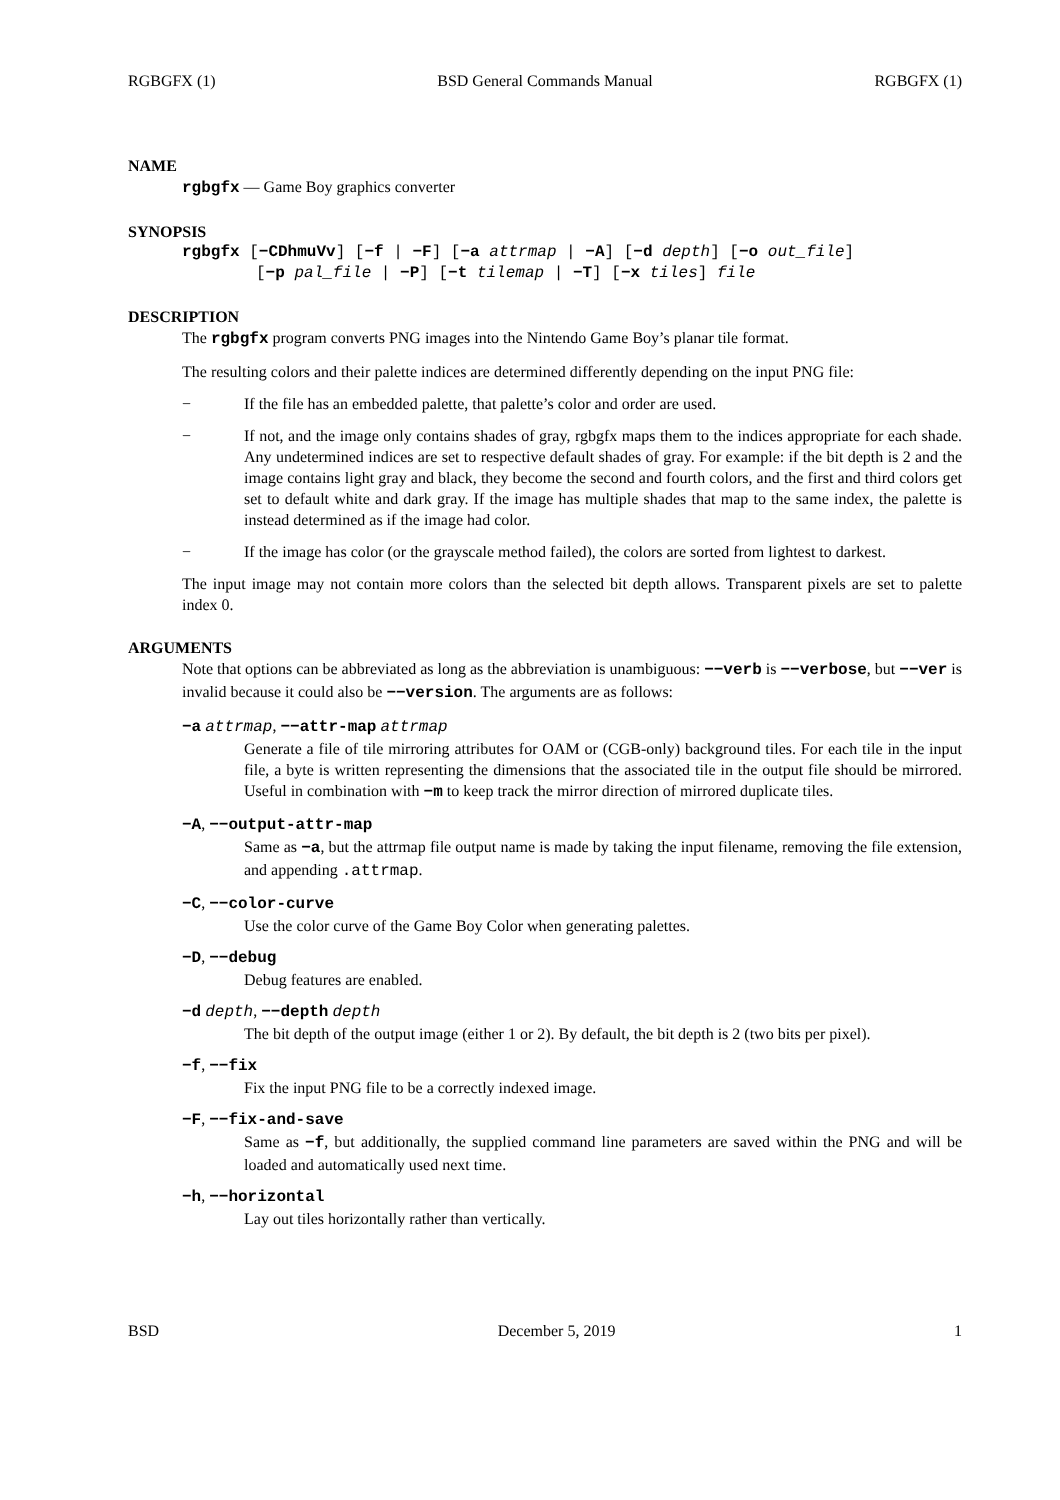RGBGFX (1) BSD General Commands Manual RGBGFX (1)
NAME
rgbgfx — Game Boy graphics converter
SYNOPSIS
rgbgfx [−CDhmuVv] [−f | −F] [−a attrmap | −A] [−d depth] [−o out_file]
[−p pal_file | −P] [−t tilemap | −T] [−x tiles] file
DESCRIPTION
The rgbgfx program converts PNG images into the Nintendo Game Boy’s planar tile format.
The resulting colors and their palette indices are determined differently depending on the input PNG file:
− If the file has an embedded palette, that palette’s color and order are used.
− If not, and the image only contains shades of gray, rgbgfx maps them to the indices appropriate for each shade. Any undetermined indices are set to respective default shades of gray. For example: if the bit depth is 2 and the image contains light gray and black, they become the second and fourth colors, and the first and third colors get set to default white and dark gray. If the image has multiple shades that map to the same index, the palette is instead determined as if the image had color.
− If the image has color (or the grayscale method failed), the colors are sorted from lightest to darkest.
The input image may not contain more colors than the selected bit depth allows. Transparent pixels are set to palette index 0.
ARGUMENTS
Note that options can be abbreviated as long as the abbreviation is unambiguous: −−verb is −−verbose, but −−ver is invalid because it could also be −−version. The arguments are as follows:
−a attrmap, −−attr-map attrmap
Generate a file of tile mirroring attributes for OAM or (CGB-only) background tiles. For each tile in the input file, a byte is written representing the dimensions that the associated tile in the output file should be mirrored. Useful in combination with −m to keep track the mirror direction of mirrored duplicate tiles.
−A, −−output-attr-map
Same as −a, but the attrmap file output name is made by taking the input filename, removing the file extension, and appending .attrmap.
−C, −−color-curve
Use the color curve of the Game Boy Color when generating palettes.
−D, −−debug
Debug features are enabled.
−d depth, −−depth depth
The bit depth of the output image (either 1 or 2). By default, the bit depth is 2 (two bits per pixel).
−f, −−fix
Fix the input PNG file to be a correctly indexed image.
−F, −−fix-and-save
Same as −f, but additionally, the supplied command line parameters are saved within the PNG and will be loaded and automatically used next time.
−h, −−horizontal
Lay out tiles horizontally rather than vertically.
BSD December 5, 2019 1